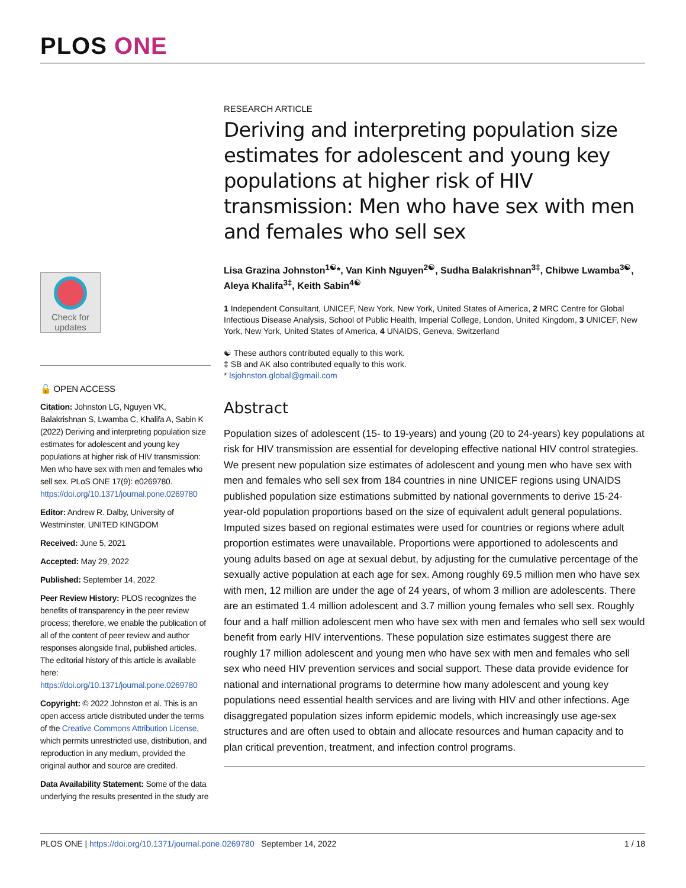PLOS ONE
Check for updates
🔓 OPEN ACCESS
Citation: Johnston LG, Nguyen VK, Balakrishnan S, Lwamba C, Khalifa A, Sabin K (2022) Deriving and interpreting population size estimates for adolescent and young key populations at higher risk of HIV transmission: Men who have sex with men and females who sell sex. PLoS ONE 17(9): e0269780. https://doi.org/10.1371/journal.pone.0269780
Editor: Andrew R. Dalby, University of Westminster, UNITED KINGDOM
Received: June 5, 2021
Accepted: May 29, 2022
Published: September 14, 2022
Peer Review History: PLOS recognizes the benefits of transparency in the peer review process; therefore, we enable the publication of all of the content of peer review and author responses alongside final, published articles. The editorial history of this article is available here: https://doi.org/10.1371/journal.pone.0269780
Copyright: © 2022 Johnston et al. This is an open access article distributed under the terms of the Creative Commons Attribution License, which permits unrestricted use, distribution, and reproduction in any medium, provided the original author and source are credited.
Data Availability Statement: Some of the data underlying the results presented in the study are
RESEARCH ARTICLE
Deriving and interpreting population size estimates for adolescent and young key populations at higher risk of HIV transmission: Men who have sex with men and females who sell sex
Lisa Grazina Johnston<sup>1☯</sup>*, Van Kinh Nguyen<sup>2☯</sup>, Sudha Balakrishnan<sup>3‡</sup>, Chibwe Lwamba<sup>3☯</sup>, Aleya Khalifa<sup>3‡</sup>, Keith Sabin<sup>4☯</sup>
1 Independent Consultant, UNICEF, New York, New York, United States of America, 2 MRC Centre for Global Infectious Disease Analysis, School of Public Health, Imperial College, London, United Kingdom, 3 UNICEF, New York, New York, United States of America, 4 UNAIDS, Geneva, Switzerland
☯ These authors contributed equally to this work.
‡ SB and AK also contributed equally to this work.
* lsjohnston.global@gmail.com
Abstract
Population sizes of adolescent (15- to 19-years) and young (20 to 24-years) key populations at risk for HIV transmission are essential for developing effective national HIV control strategies. We present new population size estimates of adolescent and young men who have sex with men and females who sell sex from 184 countries in nine UNICEF regions using UNAIDS published population size estimations submitted by national governments to derive 15-24-year-old population proportions based on the size of equivalent adult general populations. Imputed sizes based on regional estimates were used for countries or regions where adult proportion estimates were unavailable. Proportions were apportioned to adolescents and young adults based on age at sexual debut, by adjusting for the cumulative percentage of the sexually active population at each age for sex. Among roughly 69.5 million men who have sex with men, 12 million are under the age of 24 years, of whom 3 million are adolescents. There are an estimated 1.4 million adolescent and 3.7 million young females who sell sex. Roughly four and a half million adolescent men who have sex with men and females who sell sex would benefit from early HIV interventions. These population size estimates suggest there are roughly 17 million adolescent and young men who have sex with men and females who sell sex who need HIV prevention services and social support. These data provide evidence for national and international programs to determine how many adolescent and young key populations need essential health services and are living with HIV and other infections. Age disaggregated population sizes inform epidemic models, which increasingly use age-sex structures and are often used to obtain and allocate resources and human capacity and to plan critical prevention, treatment, and infection control programs.
PLOS ONE | https://doi.org/10.1371/journal.pone.0269780 September 14, 2022 1 / 18